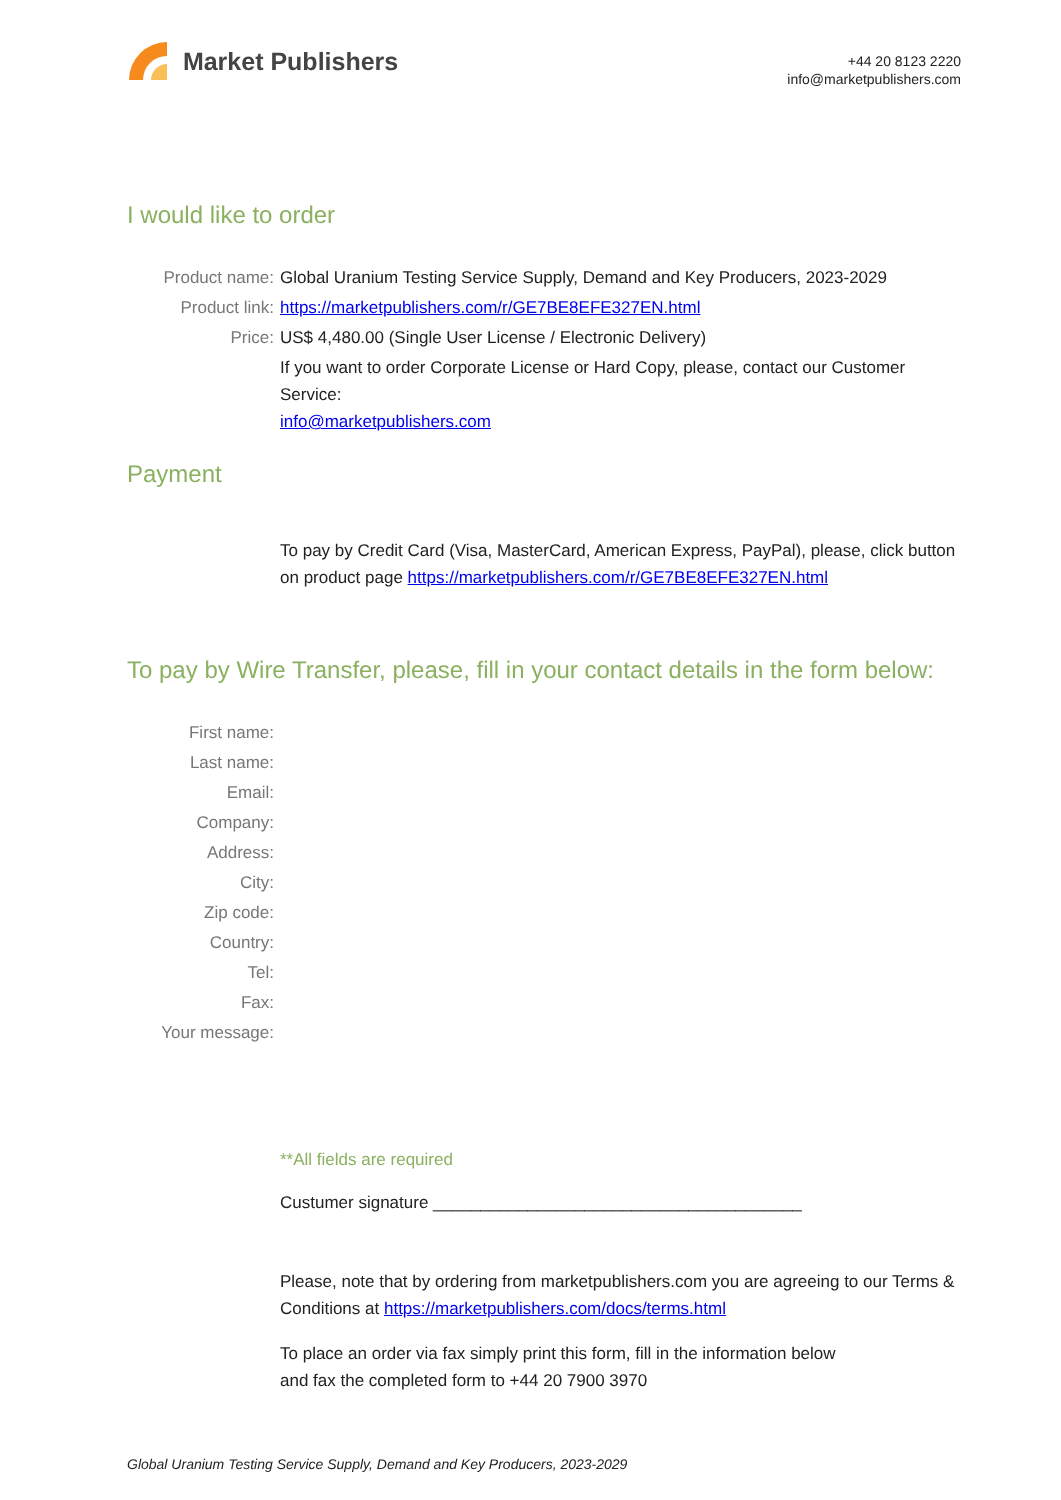Market Publishers
+44 20 8123 2220
info@marketpublishers.com
I would like to order
Product name: Global Uranium Testing Service Supply, Demand and Key Producers, 2023-2029
Product link: https://marketpublishers.com/r/GE7BE8EFE327EN.html
Price: US$ 4,480.00 (Single User License / Electronic Delivery)
If you want to order Corporate License or Hard Copy, please, contact our Customer Service:
info@marketpublishers.com
Payment
To pay by Credit Card (Visa, MasterCard, American Express, PayPal), please, click button on product page https://marketpublishers.com/r/GE7BE8EFE327EN.html
To pay by Wire Transfer, please, fill in your contact details in the form below:
First name:
Last name:
Email:
Company:
Address:
City:
Zip code:
Country:
Tel:
Fax:
Your message:
**All fields are required
Custumer signature _______________________________________
Please, note that by ordering from marketpublishers.com you are agreeing to our Terms & Conditions at https://marketpublishers.com/docs/terms.html
To place an order via fax simply print this form, fill in the information below
and fax the completed form to +44 20 7900 3970
Global Uranium Testing Service Supply, Demand and Key Producers, 2023-2029